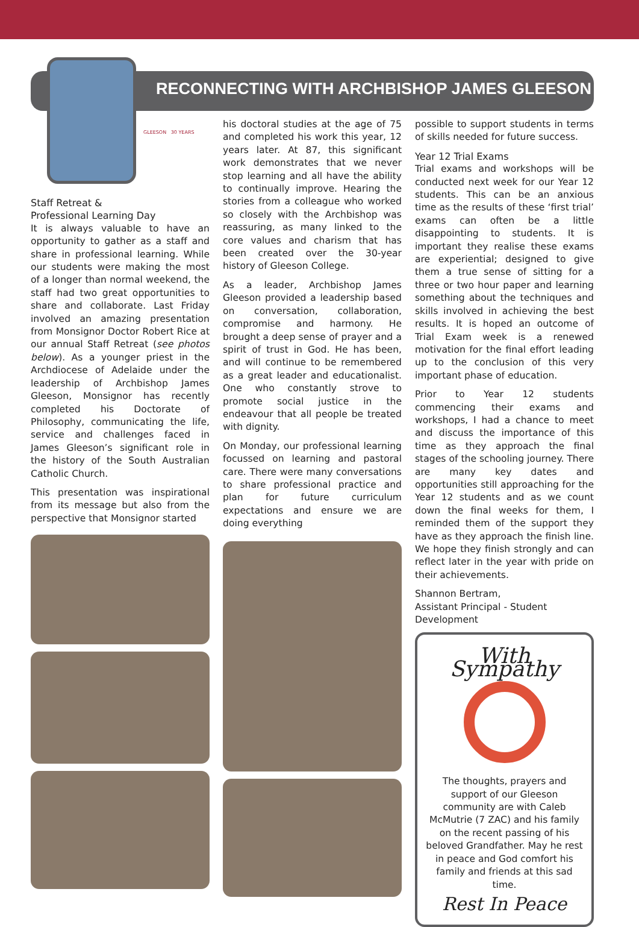RECONNECTING WITH ARCHBISHOP JAMES GLEESON
GLEESON 30 YEARS
Staff Retreat &
Professional Learning Day
It is always valuable to have an opportunity to gather as a staff and share in professional learning. While our students were making the most of a longer than normal weekend, the staff had two great opportunities to share and collaborate. Last Friday involved an amazing presentation from Monsignor Doctor Robert Rice at our annual Staff Retreat (see photos below). As a younger priest in the Archdiocese of Adelaide under the leadership of Archbishop James Gleeson, Monsignor has recently completed his Doctorate of Philosophy, communicating the life, service and challenges faced in James Gleeson’s significant role in the history of the South Australian Catholic Church.
This presentation was inspirational from its message but also from the perspective that Monsignor started
his doctoral studies at the age of 75 and completed his work this year, 12 years later. At 87, this significant work demonstrates that we never stop learning and all have the ability to continually improve. Hearing the stories from a colleague who worked so closely with the Archbishop was reassuring, as many linked to the core values and charism that has been created over the 30-year history of Gleeson College.
As a leader, Archbishop James Gleeson provided a leadership based on conversation, collaboration, compromise and harmony. He brought a deep sense of prayer and a spirit of trust in God. He has been, and will continue to be remembered as a great leader and educationalist. One who constantly strove to promote social justice in the endeavour that all people be treated with dignity.
On Monday, our professional learning focussed on learning and pastoral care. There were many conversations to share professional practice and plan for future curriculum expectations and ensure we are doing everything
possible to support students in terms of skills needed for future success.
Year 12 Trial Exams
Trial exams and workshops will be conducted next week for our Year 12 students. This can be an anxious time as the results of these ‘first trial’ exams can often be a little disappointing to students. It is important they realise these exams are experiential; designed to give them a true sense of sitting for a three or two hour paper and learning something about the techniques and skills involved in achieving the best results. It is hoped an outcome of Trial Exam week is a renewed motivation for the final effort leading up to the conclusion of this very important phase of education.
Prior to Year 12 students commencing their exams and workshops, I had a chance to meet and discuss the importance of this time as they approach the final stages of the schooling journey. There are many key dates and opportunities still approaching for the Year 12 students and as we count down the final weeks for them, I reminded them of the support they have as they approach the finish line. We hope they finish strongly and can reflect later in the year with pride on their achievements.
Shannon Bertram,
Assistant Principal - Student Development
With Sympathy
The thoughts, prayers and support of our Gleeson community are with Caleb McMutrie (7 ZAC) and his family on the recent passing of his beloved Grandfather. May he rest in peace and God comfort his family and friends at this sad time.
Rest In Peace